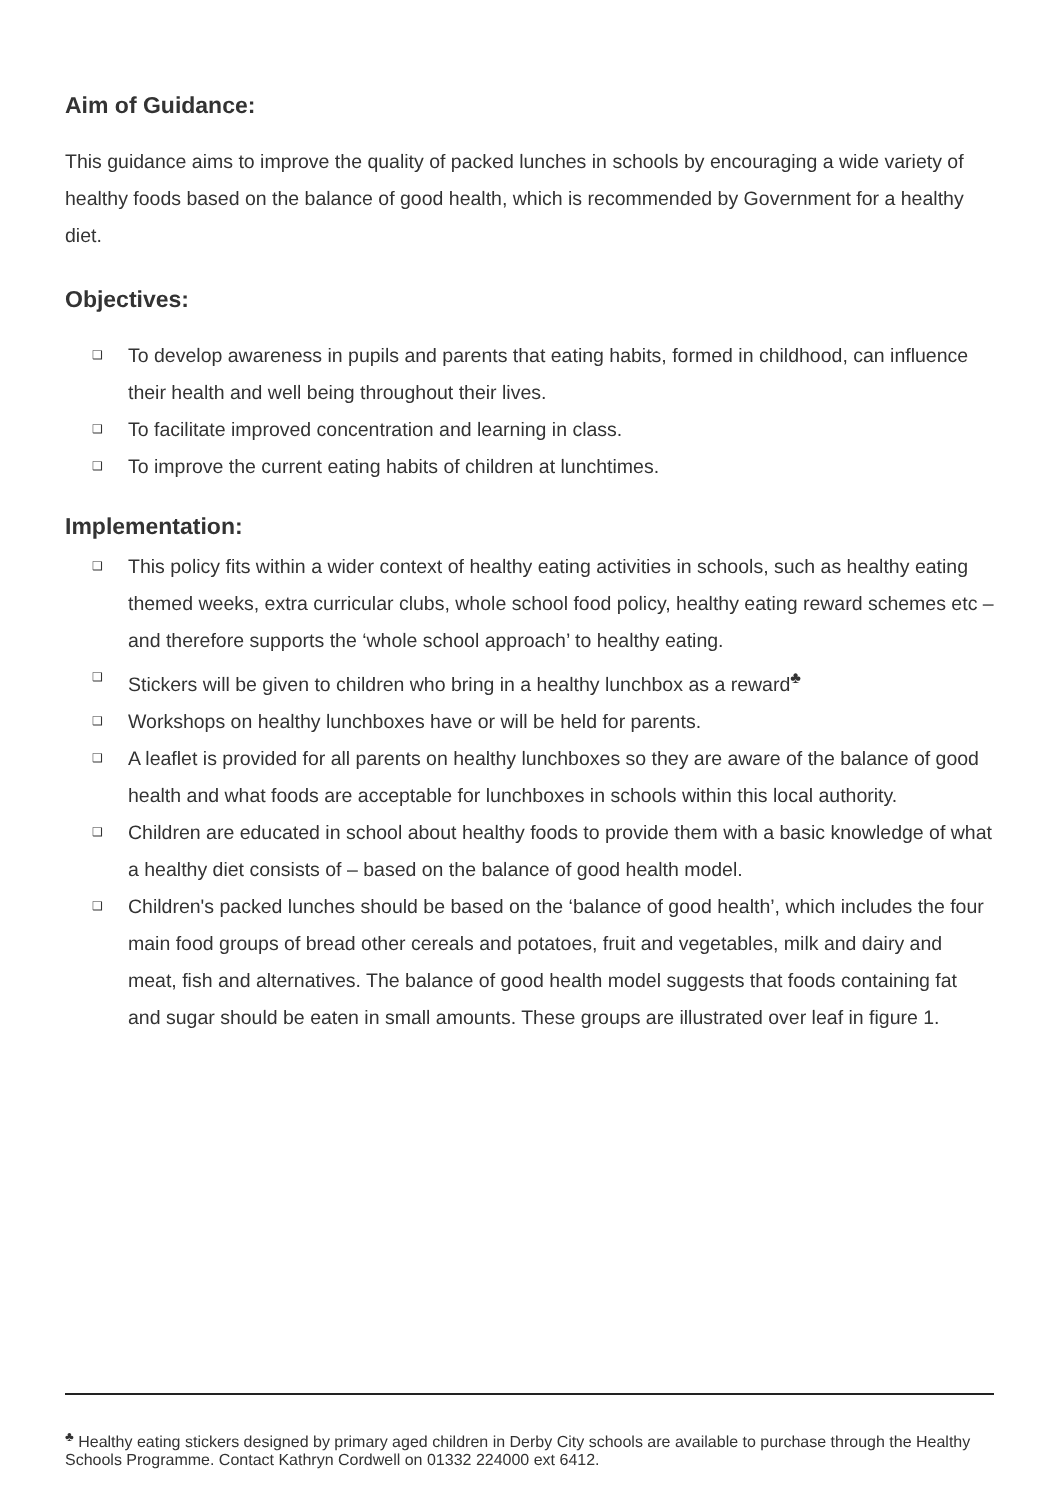Aim of Guidance:
This guidance aims to improve the quality of packed lunches in schools by encouraging a wide variety of healthy foods based on the balance of good health, which is recommended by Government for a healthy diet.
Objectives:
❑ To develop awareness in pupils and parents that eating habits, formed in childhood, can influence their health and well being throughout their lives.
❑ To facilitate improved concentration and learning in class.
❑ To improve the current eating habits of children at lunchtimes.
Implementation:
❑ This policy fits within a wider context of healthy eating activities in schools, such as healthy eating themed weeks, extra curricular clubs, whole school food policy, healthy eating reward schemes etc – and therefore supports the ‘whole school approach’ to healthy eating.
❑ Stickers will be given to children who bring in a healthy lunchbox as a reward<sup>♣</sup>
❑ Workshops on healthy lunchboxes have or will be held for parents.
❑ A leaflet is provided for all parents on healthy lunchboxes so they are aware of the balance of good health and what foods are acceptable for lunchboxes in schools within this local authority.
❑ Children are educated in school about healthy foods to provide them with a basic knowledge of what a healthy diet consists of – based on the balance of good health model.
❑ Children's packed lunches should be based on the ‘balance of good health’, which includes the four main food groups of bread other cereals and potatoes, fruit and vegetables, milk and dairy and meat, fish and alternatives. The balance of good health model suggests that foods containing fat and sugar should be eaten in small amounts. These groups are illustrated over leaf in figure 1.
<sup>♣</sup> Healthy eating stickers designed by primary aged children in Derby City schools are available to purchase through the Healthy Schools Programme. Contact Kathryn Cordwell on 01332 224000 ext 6412.